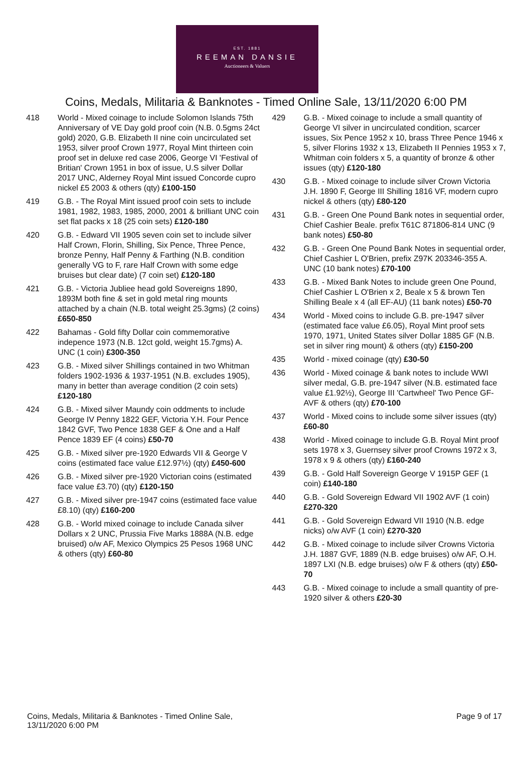EST. 1881
REEMAN DANSIE
Auctioneers & Valuers
Coins, Medals, Militaria & Banknotes - Timed Online Sale, 13/11/2020 6:00 PM
418 World - Mixed coinage to include Solomon Islands 75th Anniversary of VE Day gold proof coin (N.B. 0.5gms 24ct gold) 2020, G.B. Elizabeth II nine coin uncirculated set 1953, silver proof Crown 1977, Royal Mint thirteen coin proof set in deluxe red case 2006, George VI 'Festival of Britian' Crown 1951 in box of issue, U.S silver Dollar 2017 UNC, Alderney Royal Mint issued Concorde cupro nickel £5 2003 & others (qty) £100-150
419 G.B. - The Royal Mint issued proof coin sets to include 1981, 1982, 1983, 1985, 2000, 2001 & brilliant UNC coin set flat packs x 18 (25 coin sets) £120-180
420 G.B. - Edward VII 1905 seven coin set to include silver Half Crown, Florin, Shilling, Six Pence, Three Pence, bronze Penny, Half Penny & Farthing (N.B. condition generally VG to F, rare Half Crown with some edge bruises but clear date) (7 coin set) £120-180
421 G.B. - Victoria Jubliee head gold Sovereigns 1890, 1893M both fine & set in gold metal ring mounts attached by a chain (N.B. total weight 25.3gms) (2 coins) £650-850
422 Bahamas - Gold fifty Dollar coin commemorative indepence 1973 (N.B. 12ct gold, weight 15.7gms) A. UNC (1 coin) £300-350
423 G.B. - Mixed silver Shillings contained in two Whitman folders 1902-1936 & 1937-1951 (N.B. excludes 1905), many in better than average condition (2 coin sets) £120-180
424 G.B. - Mixed silver Maundy coin oddments to include George IV Penny 1822 GEF, Victoria Y.H. Four Pence 1842 GVF, Two Pence 1838 GEF & One and a Half Pence 1839 EF (4 coins) £50-70
425 G.B. - Mixed silver pre-1920 Edwards VII & George V coins (estimated face value £12.97½) (qty) £450-600
426 G.B. - Mixed silver pre-1920 Victorian coins (estimated face value £3.70) (qty) £120-150
427 G.B. - Mixed silver pre-1947 coins (estimated face value £8.10) (qty) £160-200
428 G.B. - World mixed coinage to include Canada silver Dollars x 2 UNC, Prussia Five Marks 1888A (N.B. edge bruised) o/w AF, Mexico Olympics 25 Pesos 1968 UNC & others (qty) £60-80
429 G.B. - Mixed coinage to include a small quantity of George VI silver in uncirculated condition, scarcer issues, Six Pence 1952 x 10, brass Three Pence 1946 x 5, silver Florins 1932 x 13, Elizabeth II Pennies 1953 x 7, Whitman coin folders x 5, a quantity of bronze & other issues (qty) £120-180
430 G.B. - Mixed coinage to include silver Crown Victoria J.H. 1890 F, George III Shilling 1816 VF, modern cupro nickel & others (qty) £80-120
431 G.B. - Green One Pound Bank notes in sequential order, Chief Cashier Beale. prefix T61C 871806-814 UNC (9 bank notes) £50-80
432 G.B. - Green One Pound Bank Notes in sequential order, Chief Cashier L O'Brien, prefix Z97K 203346-355 A. UNC (10 bank notes) £70-100
433 G.B. - Mixed Bank Notes to include green One Pound, Chief Cashier L O'Brien x 2, Beale x 5 & brown Ten Shilling Beale x 4 (all EF-AU) (11 bank notes) £50-70
434 World - Mixed coins to include G.B. pre-1947 silver (estimated face value £6.05), Royal Mint proof sets 1970, 1971, United States silver Dollar 1885 GF (N.B. set in silver ring mount) & others (qty) £150-200
435 World - mixed coinage (qty) £30-50
436 World - Mixed coinage & bank notes to include WWI silver medal, G.B. pre-1947 silver (N.B. estimated face value £1.92½), George III 'Cartwheel' Two Pence GF-AVF & others (qty) £70-100
437 World - Mixed coins to include some silver issues (qty) £60-80
438 World - Mixed coinage to include G.B. Royal Mint proof sets 1978 x 3, Guernsey silver proof Crowns 1972 x 3, 1978 x 9 & others (qty) £160-240
439 G.B. - Gold Half Sovereign George V 1915P GEF (1 coin) £140-180
440 G.B. - Gold Sovereign Edward VII 1902 AVF (1 coin) £270-320
441 G.B. - Gold Sovereign Edward VII 1910 (N.B. edge nicks) o/w AVF (1 coin) £270-320
442 G.B. - Mixed coinage to include silver Crowns Victoria J.H. 1887 GVF, 1889 (N.B. edge bruises) o/w AF, O.H. 1897 LXI (N.B. edge bruises) o/w F & others (qty) £50-70
443 G.B. - Mixed coinage to include a small quantity of pre-1920 silver & others £20-30
Coins, Medals, Militaria & Banknotes - Timed Online Sale,
13/11/2020 6:00 PM
Page 9 of 17